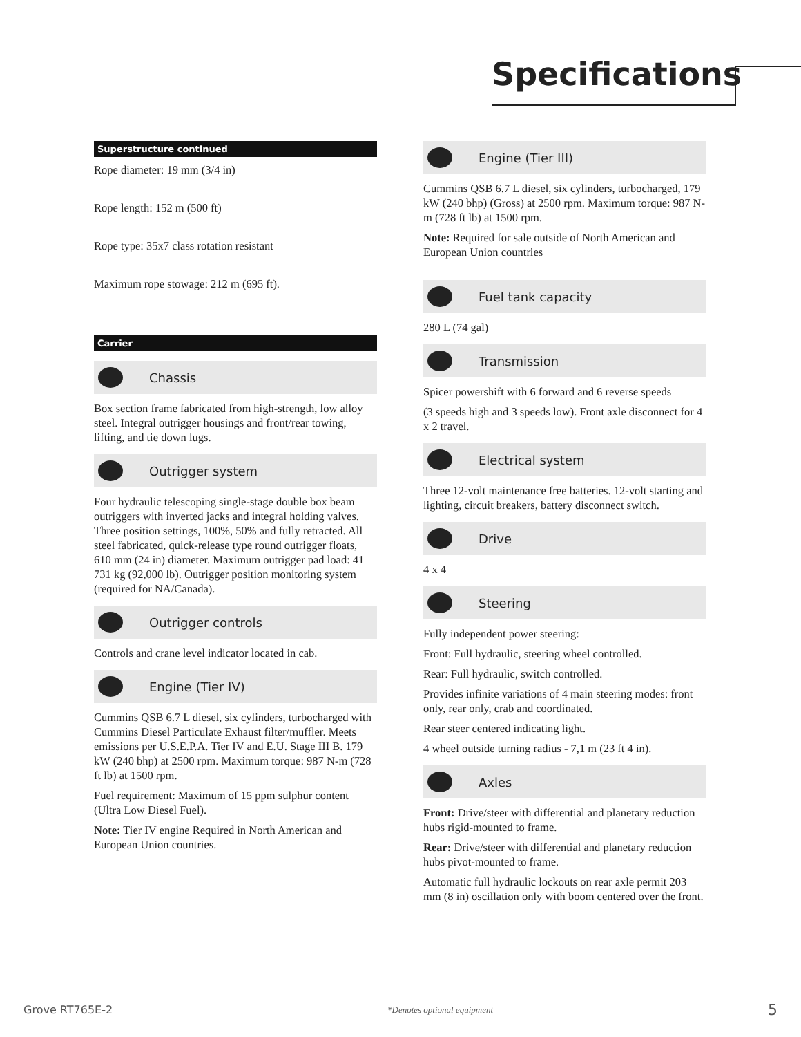Specifications
Superstructure continued
Rope diameter: 19 mm (3/4 in)
Rope length: 152 m (500 ft)
Rope type: 35x7 class rotation resistant
Maximum rope stowage: 212 m (695 ft).
Carrier
Chassis
Box section frame fabricated from high-strength, low alloy steel. Integral outrigger housings and front/rear towing, lifting, and tie down lugs.
Outrigger system
Four hydraulic telescoping single-stage double box beam outriggers with inverted jacks and integral holding valves. Three position settings, 100%, 50% and fully retracted. All steel fabricated, quick-release type round outrigger floats, 610 mm (24 in) diameter. Maximum outrigger pad load: 41 731 kg (92,000 lb). Outrigger position monitoring system (required for NA/Canada).
Outrigger controls
Controls and crane level indicator located in cab.
Engine (Tier IV)
Cummins QSB 6.7 L diesel, six cylinders, turbocharged with Cummins Diesel Particulate Exhaust filter/muffler. Meets emissions per U.S.E.P.A. Tier IV and E.U. Stage III B. 179 kW (240 bhp) at 2500 rpm. Maximum torque: 987 N-m (728 ft lb) at 1500 rpm.
Fuel requirement: Maximum of 15 ppm sulphur content (Ultra Low Diesel Fuel).
Note: Tier IV engine Required in North American and European Union countries.
Engine (Tier III)
Cummins QSB 6.7 L diesel, six cylinders, turbocharged, 179 kW (240 bhp) (Gross) at 2500 rpm. Maximum torque: 987 N-m (728 ft lb) at 1500 rpm.
Note: Required for sale outside of North American and European Union countries
Fuel tank capacity
280 L (74 gal)
Transmission
Spicer powershift with 6 forward and 6 reverse speeds
(3 speeds high and 3 speeds low). Front axle disconnect for 4 x 2 travel.
Electrical system
Three 12-volt maintenance free batteries. 12-volt starting and lighting, circuit breakers, battery disconnect switch.
Drive
4 x 4
Steering
Fully independent power steering:
Front: Full hydraulic, steering wheel controlled.
Rear: Full hydraulic, switch controlled.
Provides infinite variations of 4 main steering modes: front only, rear only, crab and coordinated.
Rear steer centered indicating light.
4 wheel outside turning radius - 7,1 m (23 ft 4 in).
Axles
Front: Drive/steer with differential and planetary reduction hubs rigid-mounted to frame.
Rear: Drive/steer with differential and planetary reduction hubs pivot-mounted to frame.
Automatic full hydraulic lockouts on rear axle permit 203 mm (8 in) oscillation only with boom centered over the front.
Grove RT765E-2 *Denotes optional equipment 5